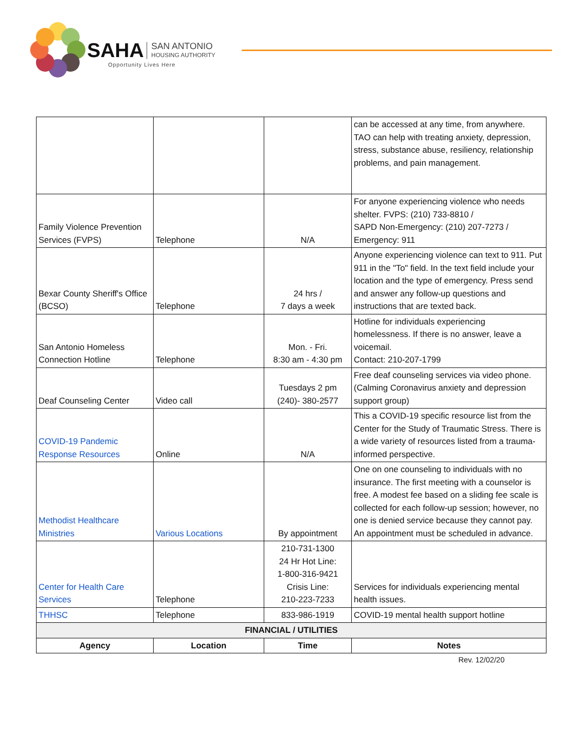SAHA SAN ANTONIO
HOUSING AUTHORITY
Opportunity Lives Here
| | | | can be accessed at any time, from anywhere. TAO can help with treating anxiety, depression, stress, substance abuse, resiliency, relationship problems, and pain management. |
| Family Violence Prevention Services (FVPS) | Telephone | N/A | For anyone experiencing violence who needs shelter. FVPS: (210) 733-8810 / SAPD Non-Emergency: (210) 207-7273 / Emergency: 911 |
| Bexar County Sheriff's Office (BCSO) | Telephone | 24 hrs / 7 days a week | Anyone experiencing violence can text to 911. Put 911 in the "To" field. In the text field include your location and the type of emergency. Press send and answer any follow-up questions and instructions that are texted back. |
| San Antonio Homeless Connection Hotline | Telephone | Mon. - Fri. 8:30 am - 4:30 pm | Hotline for individuals experiencing homelessness. If there is no answer, leave a voicemail. Contact: 210-207-1799 |
| Deaf Counseling Center | Video call | Tuesdays 2 pm (240)- 380-2577 | Free deaf counseling services via video phone. (Calming Coronavirus anxiety and depression support group) |
| COVID-19 Pandemic Response Resources | Online | N/A | This a COVID-19 specific resource list from the Center for the Study of Traumatic Stress. There is a wide variety of resources listed from a trauma-informed perspective. |
| Methodist Healthcare Ministries | Various Locations | By appointment | One on one counseling to individuals with no insurance. The first meeting with a counselor is free. A modest fee based on a sliding fee scale is collected for each follow-up session; however, no one is denied service because they cannot pay. An appointment must be scheduled in advance. |
| Center for Health Care Services | Telephone | 210-731-1300 24 Hr Hot Line: 1-800-316-9421 Crisis Line: 210-223-7233 | Services for individuals experiencing mental health issues. |
| THHSC | Telephone | 833-986-1919 | COVID-19 mental health support hotline |
| FINANCIAL / UTILITIES | | | |
| Agency | Location | Time | Notes |
Rev. 12/02/20